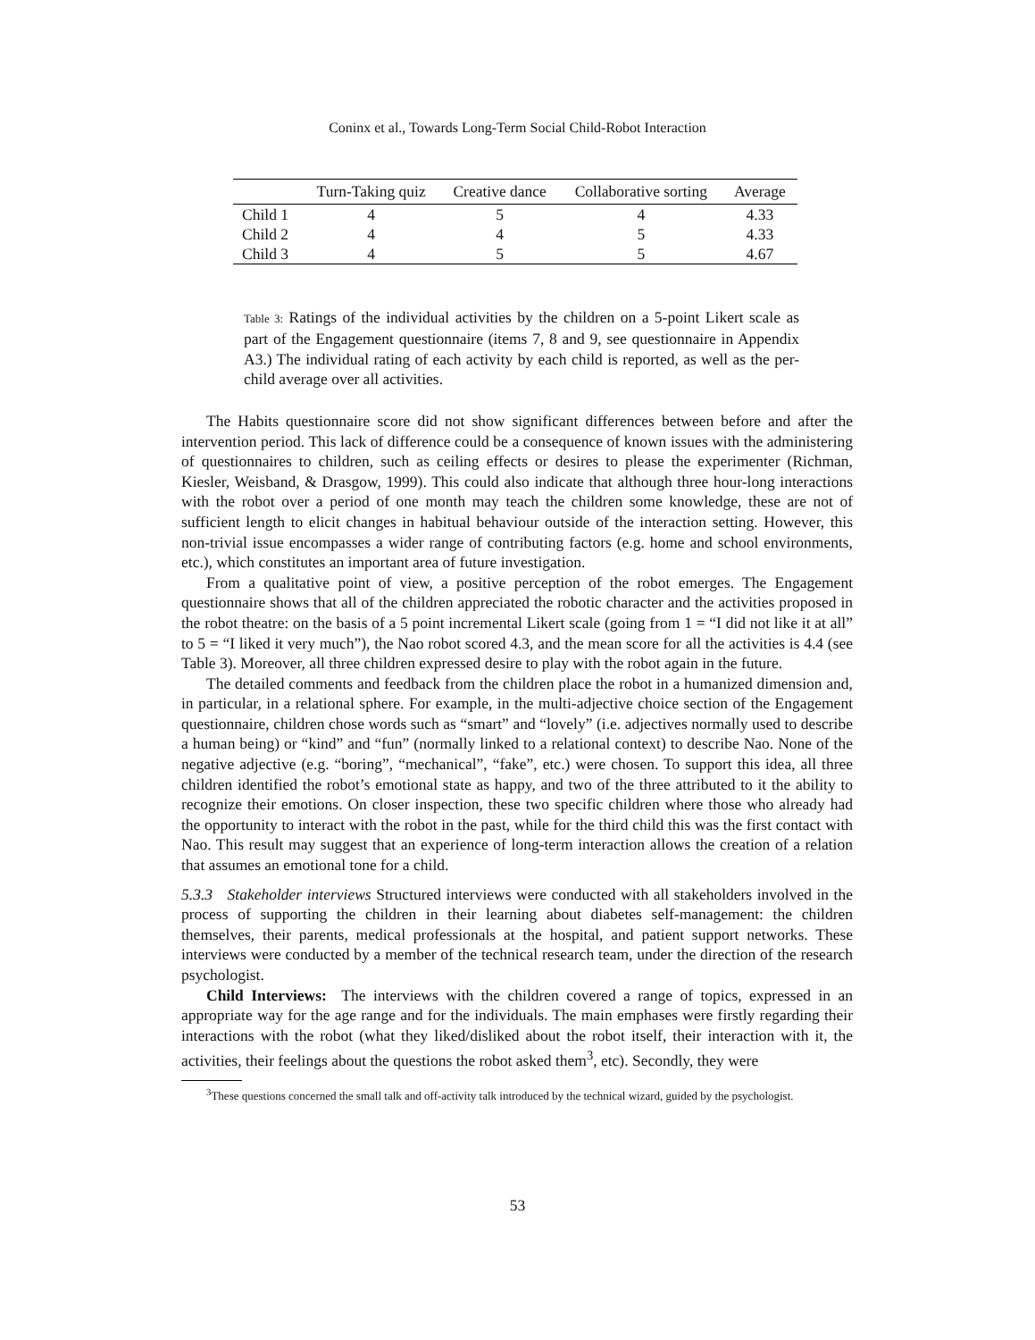Coninx et al., Towards Long-Term Social Child-Robot Interaction
| | Turn-Taking quiz | Creative dance | Collaborative sorting | Average |
| --- | --- | --- | --- | --- |
| Child 1 | 4 | 5 | 4 | 4.33 |
| Child 2 | 4 | 4 | 5 | 4.33 |
| Child 3 | 4 | 5 | 5 | 4.67 |
Table 3: Ratings of the individual activities by the children on a 5-point Likert scale as part of the Engagement questionnaire (items 7, 8 and 9, see questionnaire in Appendix A3.) The individual rating of each activity by each child is reported, as well as the per-child average over all activities.
The Habits questionnaire score did not show significant differences between before and after the intervention period. This lack of difference could be a consequence of known issues with the administering of questionnaires to children, such as ceiling effects or desires to please the experimenter (Richman, Kiesler, Weisband, & Drasgow, 1999). This could also indicate that although three hour-long interactions with the robot over a period of one month may teach the children some knowledge, these are not of sufficient length to elicit changes in habitual behaviour outside of the interaction setting. However, this non-trivial issue encompasses a wider range of contributing factors (e.g. home and school environments, etc.), which constitutes an important area of future investigation.
From a qualitative point of view, a positive perception of the robot emerges. The Engagement questionnaire shows that all of the children appreciated the robotic character and the activities proposed in the robot theatre: on the basis of a 5 point incremental Likert scale (going from 1 = “I did not like it at all” to 5 = “I liked it very much”), the Nao robot scored 4.3, and the mean score for all the activities is 4.4 (see Table 3). Moreover, all three children expressed desire to play with the robot again in the future.
The detailed comments and feedback from the children place the robot in a humanized dimension and, in particular, in a relational sphere. For example, in the multi-adjective choice section of the Engagement questionnaire, children chose words such as “smart” and “lovely” (i.e. adjectives normally used to describe a human being) or “kind” and “fun” (normally linked to a relational context) to describe Nao. None of the negative adjective (e.g. “boring”, “mechanical”, “fake”, etc.) were chosen. To support this idea, all three children identified the robot’s emotional state as happy, and two of the three attributed to it the ability to recognize their emotions. On closer inspection, these two specific children where those who already had the opportunity to interact with the robot in the past, while for the third child this was the first contact with Nao. This result may suggest that an experience of long-term interaction allows the creation of a relation that assumes an emotional tone for a child.
5.3.3 Stakeholder interviews Structured interviews were conducted with all stakeholders involved in the process of supporting the children in their learning about diabetes self-management: the children themselves, their parents, medical professionals at the hospital, and patient support networks. These interviews were conducted by a member of the technical research team, under the direction of the research psychologist.
Child Interviews: The interviews with the children covered a range of topics, expressed in an appropriate way for the age range and for the individuals. The main emphases were firstly regarding their interactions with the robot (what they liked/disliked about the robot itself, their interaction with it, the activities, their feelings about the questions the robot asked them<sup>3</sup>, etc). Secondly, they were
<sup>3</sup> These questions concerned the small talk and off-activity talk introduced by the technical wizard, guided by the psychologist.
53